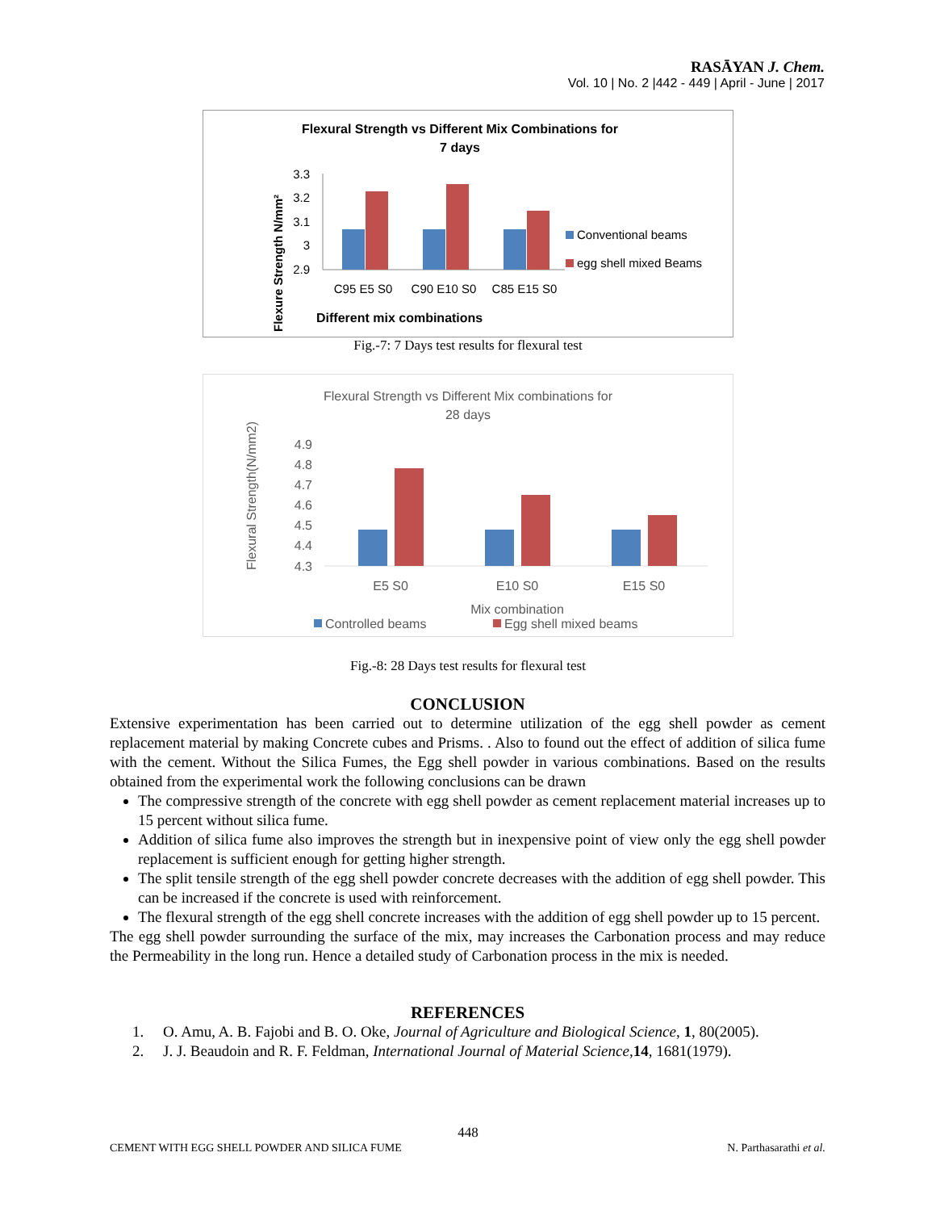RASĀYAN J. Chem.
Vol. 10 | No. 2 |442 - 449 | April - June | 2017
Flexural Strength vs Different Mix Combinations for
7 days
Flexure Strength N/mm²
3.3
3.2
3.1
3
2.9
C95 E5 S0
C90 E10 S0
C85 E15 S0
Different mix combinations
Conventional beams
egg shell mixed Beams
Fig.-7: 7 Days test results for flexural test
Flexural Strength vs Different Mix combinations for
28 days
Flexural Strength(N/mm2)
4.9
4.8
4.7
4.6
4.5
4.4
4.3
E5 S0
E10 S0
E15 S0
Mix combination
Controlled beams
Egg shell mixed beams
Fig.-8: 28 Days test results for flexural test
CONCLUSION
Extensive experimentation has been carried out to determine utilization of the egg shell powder as cement replacement material by making Concrete cubes and Prisms. . Also to found out the effect of addition of silica fume with the cement. Without the Silica Fumes, the Egg shell powder in various combinations. Based on the results obtained from the experimental work the following conclusions can be drawn
The compressive strength of the concrete with egg shell powder as cement replacement material increases up to 15 percent without silica fume.
Addition of silica fume also improves the strength but in inexpensive point of view only the egg shell powder replacement is sufficient enough for getting higher strength.
The split tensile strength of the egg shell powder concrete decreases with the addition of egg shell powder. This can be increased if the concrete is used with reinforcement.
The flexural strength of the egg shell concrete increases with the addition of egg shell powder up to 15 percent.
The egg shell powder surrounding the surface of the mix, may increases the Carbonation process and may reduce the Permeability in the long run. Hence a detailed study of Carbonation process in the mix is needed.
REFERENCES
1. O. Amu, A. B. Fajobi and B. O. Oke, Journal of Agriculture and Biological Science, 1, 80(2005).
2. J. J. Beaudoin and R. F. Feldman, International Journal of Material Science,14, 1681(1979).
448
CEMENT WITH EGG SHELL POWDER AND SILICA FUME N. Parthasarathi et al.